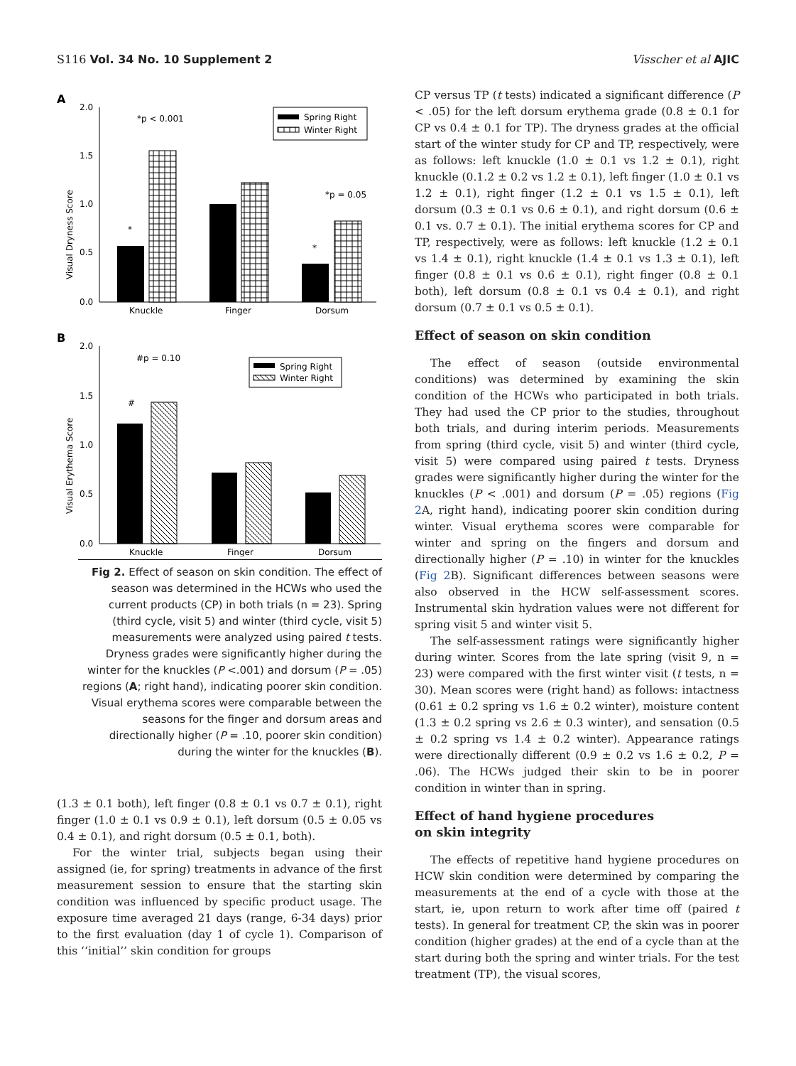S116 Vol. 34 No. 10 Supplement 2 Visscher et al AJIC
A
2.0
1.5
1.0
0.5
0.0
Visual Dryness Score
Knuckle
Finger
Dorsum
*p < 0.001
*p = 0.05
*
*
Spring Right
Winter Right
B
2.0
1.5
1.0
0.5
0.0
Visual Erythema Score
Knuckle
Finger
Dorsum
#p = 0.10
#
Spring Right
Winter Right
Fig 2. Effect of season on skin condition. The effect of season was determined in the HCWs who used the current products (CP) in both trials (n = 23). Spring (third cycle, visit 5) and winter (third cycle, visit 5) measurements were analyzed using paired t tests. Dryness grades were significantly higher during the winter for the knuckles (P <.001) and dorsum (P = .05) regions (A; right hand), indicating poorer skin condition. Visual erythema scores were comparable between the seasons for the finger and dorsum areas and directionally higher (P = .10, poorer skin condition) during the winter for the knuckles (B).
(1.3 ± 0.1 both), left finger (0.8 ± 0.1 vs 0.7 ± 0.1), right finger (1.0 ± 0.1 vs 0.9 ± 0.1), left dorsum (0.5 ± 0.05 vs 0.4 ± 0.1), and right dorsum (0.5 ± 0.1, both).
For the winter trial, subjects began using their assigned (ie, for spring) treatments in advance of the first measurement session to ensure that the starting skin condition was influenced by specific product usage. The exposure time averaged 21 days (range, 6-34 days) prior to the first evaluation (day 1 of cycle 1). Comparison of this ‘‘initial’’ skin condition for groups
CP versus TP (t tests) indicated a significant difference (P < .05) for the left dorsum erythema grade (0.8 ± 0.1 for CP vs 0.4 ± 0.1 for TP). The dryness grades at the official start of the winter study for CP and TP, respectively, were as follows: left knuckle (1.0 ± 0.1 vs 1.2 ± 0.1), right knuckle (0.1.2 ± 0.2 vs 1.2 ± 0.1), left finger (1.0 ± 0.1 vs 1.2 ± 0.1), right finger (1.2 ± 0.1 vs 1.5 ± 0.1), left dorsum (0.3 ± 0.1 vs 0.6 ± 0.1), and right dorsum (0.6 ± 0.1 vs. 0.7 ± 0.1). The initial erythema scores for CP and TP, respectively, were as follows: left knuckle (1.2 ± 0.1 vs 1.4 ± 0.1), right knuckle (1.4 ± 0.1 vs 1.3 ± 0.1), left finger (0.8 ± 0.1 vs 0.6 ± 0.1), right finger (0.8 ± 0.1 both), left dorsum (0.8 ± 0.1 vs 0.4 ± 0.1), and right dorsum (0.7 ± 0.1 vs 0.5 ± 0.1).
Effect of season on skin condition
The effect of season (outside environmental conditions) was determined by examining the skin condition of the HCWs who participated in both trials. They had used the CP prior to the studies, throughout both trials, and during interim periods. Measurements from spring (third cycle, visit 5) and winter (third cycle, visit 5) were compared using paired t tests. Dryness grades were significantly higher during the winter for the knuckles (P < .001) and dorsum (P = .05) regions (Fig 2 A, right hand), indicating poorer skin condition during winter. Visual erythema scores were comparable for winter and spring on the fingers and dorsum and directionally higher (P = .10) in winter for the knuckles (Fig 2 B). Significant differences between seasons were also observed in the HCW self-assessment scores. Instrumental skin hydration values were not different for spring visit 5 and winter visit 5.
The self-assessment ratings were significantly higher during winter. Scores from the late spring (visit 9, n = 23) were compared with the first winter visit (t tests, n = 30). Mean scores were (right hand) as follows: intactness (0.61 ± 0.2 spring vs 1.6 ± 0.2 winter), moisture content (1.3 ± 0.2 spring vs 2.6 ± 0.3 winter), and sensation (0.5 ± 0.2 spring vs 1.4 ± 0.2 winter). Appearance ratings were directionally different (0.9 ± 0.2 vs 1.6 ± 0.2, P = .06). The HCWs judged their skin to be in poorer condition in winter than in spring.
Effect of hand hygiene procedures
on skin integrity
The effects of repetitive hand hygiene procedures on HCW skin condition were determined by comparing the measurements at the end of a cycle with those at the start, ie, upon return to work after time off (paired t tests). In general for treatment CP, the skin was in poorer condition (higher grades) at the end of a cycle than at the start during both the spring and winter trials. For the test treatment (TP), the visual scores,